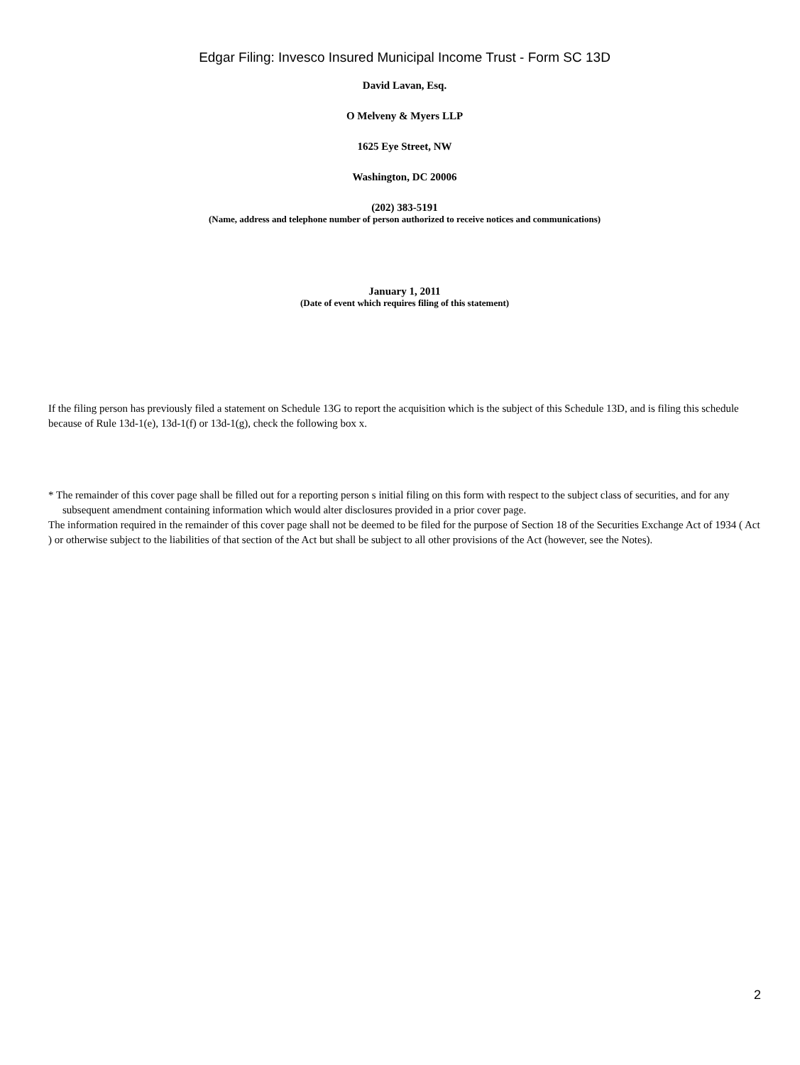Edgar Filing: Invesco Insured Municipal Income Trust - Form SC 13D
David Lavan, Esq.
O Melveny & Myers LLP
1625 Eye Street, NW
Washington, DC 20006
(202) 383-5191
(Name, address and telephone number of person authorized to receive notices and communications)
January 1, 2011
(Date of event which requires filing of this statement)
If the filing person has previously filed a statement on Schedule 13G to report the acquisition which is the subject of this Schedule 13D, and is filing this schedule because of Rule 13d-1(e), 13d-1(f) or 13d-1(g), check the following box x.
* The remainder of this cover page shall be filled out for a reporting person s initial filing on this form with respect to the subject class of securities, and for any subsequent amendment containing information which would alter disclosures provided in a prior cover page.
The information required in the remainder of this cover page shall not be deemed to be filed for the purpose of Section 18 of the Securities Exchange Act of 1934 ( Act ) or otherwise subject to the liabilities of that section of the Act but shall be subject to all other provisions of the Act (however, see the Notes).
2